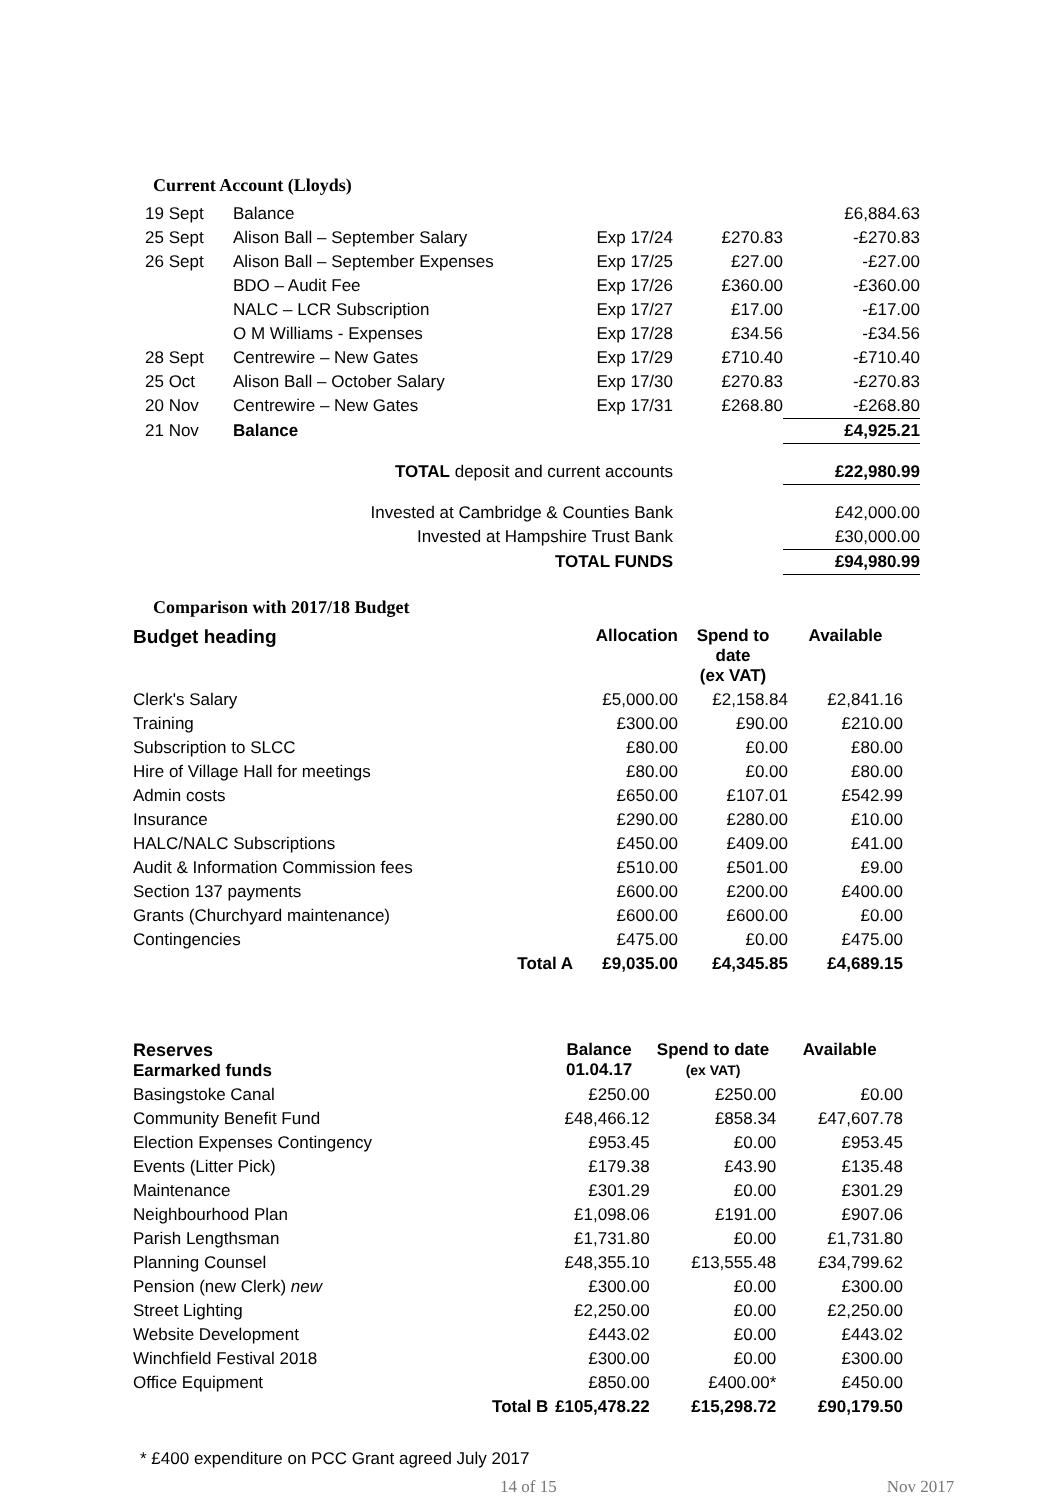Current Account (Lloyds)
| 19 Sept | Balance | | | £6,884.63 |
| 25 Sept | Alison Ball – September Salary | Exp 17/24 | £270.83 | -£270.83 |
| 26 Sept | Alison Ball – September Expenses | Exp 17/25 | £27.00 | -£27.00 |
| | BDO – Audit Fee | Exp 17/26 | £360.00 | -£360.00 |
| | NALC – LCR Subscription | Exp 17/27 | £17.00 | -£17.00 |
| | O M Williams - Expenses | Exp 17/28 | £34.56 | -£34.56 |
| 28 Sept | Centrewire – New Gates | Exp 17/29 | £710.40 | -£710.40 |
| 25 Oct | Alison Ball – October Salary | Exp 17/30 | £270.83 | -£270.83 |
| 20 Nov | Centrewire – New Gates | Exp 17/31 | £268.80 | -£268.80 |
| 21 Nov | Balance | | | £4,925.21 |
| TOTAL deposit and current accounts | | | | £22,980.99 |
| Invested at Cambridge & Counties Bank | | | | £42,000.00 |
| Invested at Hampshire Trust Bank | | | | £30,000.00 |
| TOTAL FUNDS | | | | £94,980.99 |
Comparison with 2017/18 Budget
| Budget heading | | Allocation | Spend to date (ex VAT) | Available |
| --- | --- | --- | --- | --- |
| Clerk's Salary | | £5,000.00 | £2,158.84 | £2,841.16 |
| Training | | £300.00 | £90.00 | £210.00 |
| Subscription to SLCC | | £80.00 | £0.00 | £80.00 |
| Hire of Village Hall for meetings | | £80.00 | £0.00 | £80.00 |
| Admin costs | | £650.00 | £107.01 | £542.99 |
| Insurance | | £290.00 | £280.00 | £10.00 |
| HALC/NALC Subscriptions | | £450.00 | £409.00 | £41.00 |
| Audit & Information Commission fees | | £510.00 | £501.00 | £9.00 |
| Section 137 payments | | £600.00 | £200.00 | £400.00 |
| Grants (Churchyard maintenance) | | £600.00 | £600.00 | £0.00 |
| Contingencies | | £475.00 | £0.00 | £475.00 |
| | Total A | £9,035.00 | £4,345.85 | £4,689.15 |
| Reserves Earmarked funds | | Balance 01.04.17 | Spend to date (ex VAT) | Available |
| --- | --- | --- | --- | --- |
| Basingstoke Canal | | £250.00 | £250.00 | £0.00 |
| Community Benefit Fund | | £48,466.12 | £858.34 | £47,607.78 |
| Election Expenses Contingency | | £953.45 | £0.00 | £953.45 |
| Events (Litter Pick) | | £179.38 | £43.90 | £135.48 |
| Maintenance | | £301.29 | £0.00 | £301.29 |
| Neighbourhood Plan | | £1,098.06 | £191.00 | £907.06 |
| Parish Lengthsman | | £1,731.80 | £0.00 | £1,731.80 |
| Planning Counsel | | £48,355.10 | £13,555.48 | £34,799.62 |
| Pension (new Clerk) new | | £300.00 | £0.00 | £300.00 |
| Street Lighting | | £2,250.00 | £0.00 | £2,250.00 |
| Website Development | | £443.02 | £0.00 | £443.02 |
| Winchfield Festival 2018 | | £300.00 | £0.00 | £300.00 |
| Office Equipment | | £850.00 | £400.00* | £450.00 |
| | Total B | £105,478.22 | £15,298.72 | £90,179.50 |
* £400 expenditure on PCC Grant agreed July 2017
14 of 15 Nov 2017